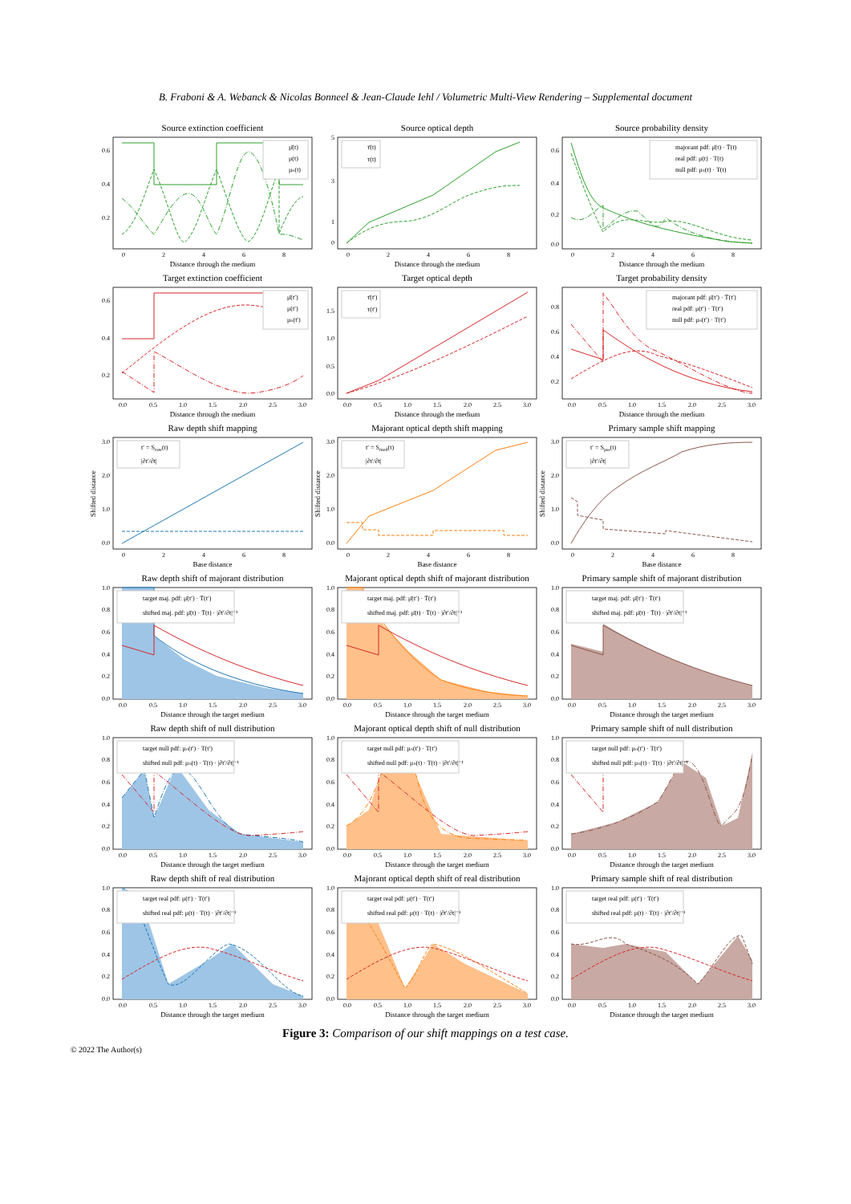B. Fraboni & A. Webanck & Nicolas Bonneel & Jean-Claude Iehl / Volumetric Multi-View Rendering – Supplemental document
Source extinction coefficient
μ̄(t)
μ(t)
μₙ(t)
0.6
0.4
0.2
0
2
4
6
8
Distance through the medium
Source optical depth
τ̄(t)
τ(t)
5
3
1
0
0
2
4
6
8
Distance through the medium
Source probability density
majorant pdf: μ̄(t) · T̄(t)
real pdf: μ(t) · T(t)
null pdf: μₙ(t) · T(t)
0.6
0.4
0.2
0.0
0
2
4
6
8
Distance through the medium
Target extinction coefficient
μ̄(t′)
μ(t′)
μₙ(t′)
0.6
0.4
0.2
0.0
0.5
1.0
1.5
2.0
2.5
3.0
Distance through the medium
Target optical depth
τ̄(t′)
τ(t′)
1.5
1.0
0.5
0.0
0.0
0.5
1.0
1.5
2.0
2.5
3.0
Distance through the medium
Target probability density
majorant pdf: μ̄(t′) · T̄(t′)
real pdf: μ(t′) · T(t′)
null pdf: μₙ(t′) · T(t′)
0.8
0.6
0.4
0.2
0.0
0.5
1.0
1.5
2.0
2.5
3.0
Distance through the medium
Raw depth shift mapping
Shifted distance
t′ = Sraw(t)
|∂t′/∂t|
3.0
2.0
1.0
0.0
0
2
4
6
8
Base distance
Majorant optical depth shift mapping
Shifted distance
t′ = Smod(t)
|∂t′/∂t|
3.0
2.0
1.0
0.0
0
2
4
6
8
Base distance
Primary sample shift mapping
Shifted distance
t′ = Spss(t)
|∂t′/∂t|
3.0
2.0
1.0
0.0
0
2
4
6
8
Base distance
Raw depth shift of majorant distribution
target maj. pdf: μ̄(t′) · T̄(t′)
shifted maj. pdf: μ̄(t) · T̄(t) · |∂t′/∂t|⁻¹
1.0
0.8
0.6
0.4
0.2
0.0
0.0
0.5
1.0
1.5
2.0
2.5
3.0
Distance through the target medium
Majorant optical depth shift of majorant distribution
target maj. pdf: μ̄(t′) · T̄(t′)
shifted maj. pdf: μ̄(t) · T̄(t) · |∂t′/∂t|⁻¹
1.0
0.8
0.6
0.4
0.2
0.0
0.0
0.5
1.0
1.5
2.0
2.5
3.0
Distance through the target medium
Primary sample shift of majorant distribution
target maj. pdf: μ̄(t′) · T̄(t′)
shifted maj. pdf: μ̄(t) · T̄(t) · |∂t′/∂t|⁻¹
1.0
0.8
0.6
0.4
0.2
0.0
0.0
0.5
1.0
1.5
2.0
2.5
3.0
Distance through the target medium
Raw depth shift of null distribution
target null pdf: μₙ(t′) · T(t′)
shifted null pdf: μₙ(t) · T(t) · |∂t′/∂t|⁻¹
1.0
0.8
0.6
0.4
0.2
0.0
0.0
0.5
1.0
1.5
2.0
2.5
3.0
Distance through the target medium
Majorant optical depth shift of null distribution
target null pdf: μₙ(t′) · T(t′)
shifted null pdf: μₙ(t) · T(t) · |∂t′/∂t|⁻¹
1.0
0.8
0.6
0.4
0.2
0.0
0.0
0.5
1.0
1.5
2.0
2.5
3.0
Distance through the target medium
Primary sample shift of null distribution
target null pdf: μₙ(t′) · T(t′)
shifted null pdf: μₙ(t) · T(t) · |∂t′/∂t|⁻¹
1.0
0.8
0.6
0.4
0.2
0.0
0.0
0.5
1.0
1.5
2.0
2.5
3.0
Distance through the target medium
Raw depth shift of real distribution
target real pdf: μ(t′) · T(t′)
shifted real pdf: μ(t) · T(t) · |∂t′/∂t|⁻¹
1.0
0.8
0.6
0.4
0.2
0.0
0.0
0.5
1.0
1.5
2.0
2.5
3.0
Distance through the target medium
Majorant optical depth shift of real distribution
target real pdf: μ(t′) · T(t′)
shifted real pdf: μ(t) · T(t) · |∂t′/∂t|⁻¹
1.0
0.8
0.6
0.4
0.2
0.0
0.0
0.5
1.0
1.5
2.0
2.5
3.0
Distance through the target medium
Primary sample shift of real distribution
target real pdf: μ(t′) · T(t′)
shifted real pdf: μ(t) · T(t) · |∂t′/∂t|⁻¹
1.0
0.8
0.6
0.4
0.2
0.0
0.0
0.5
1.0
1.5
2.0
2.5
3.0
Distance through the target medium
Figure 3: Comparison of our shift mappings on a test case.
© 2022 The Author(s)